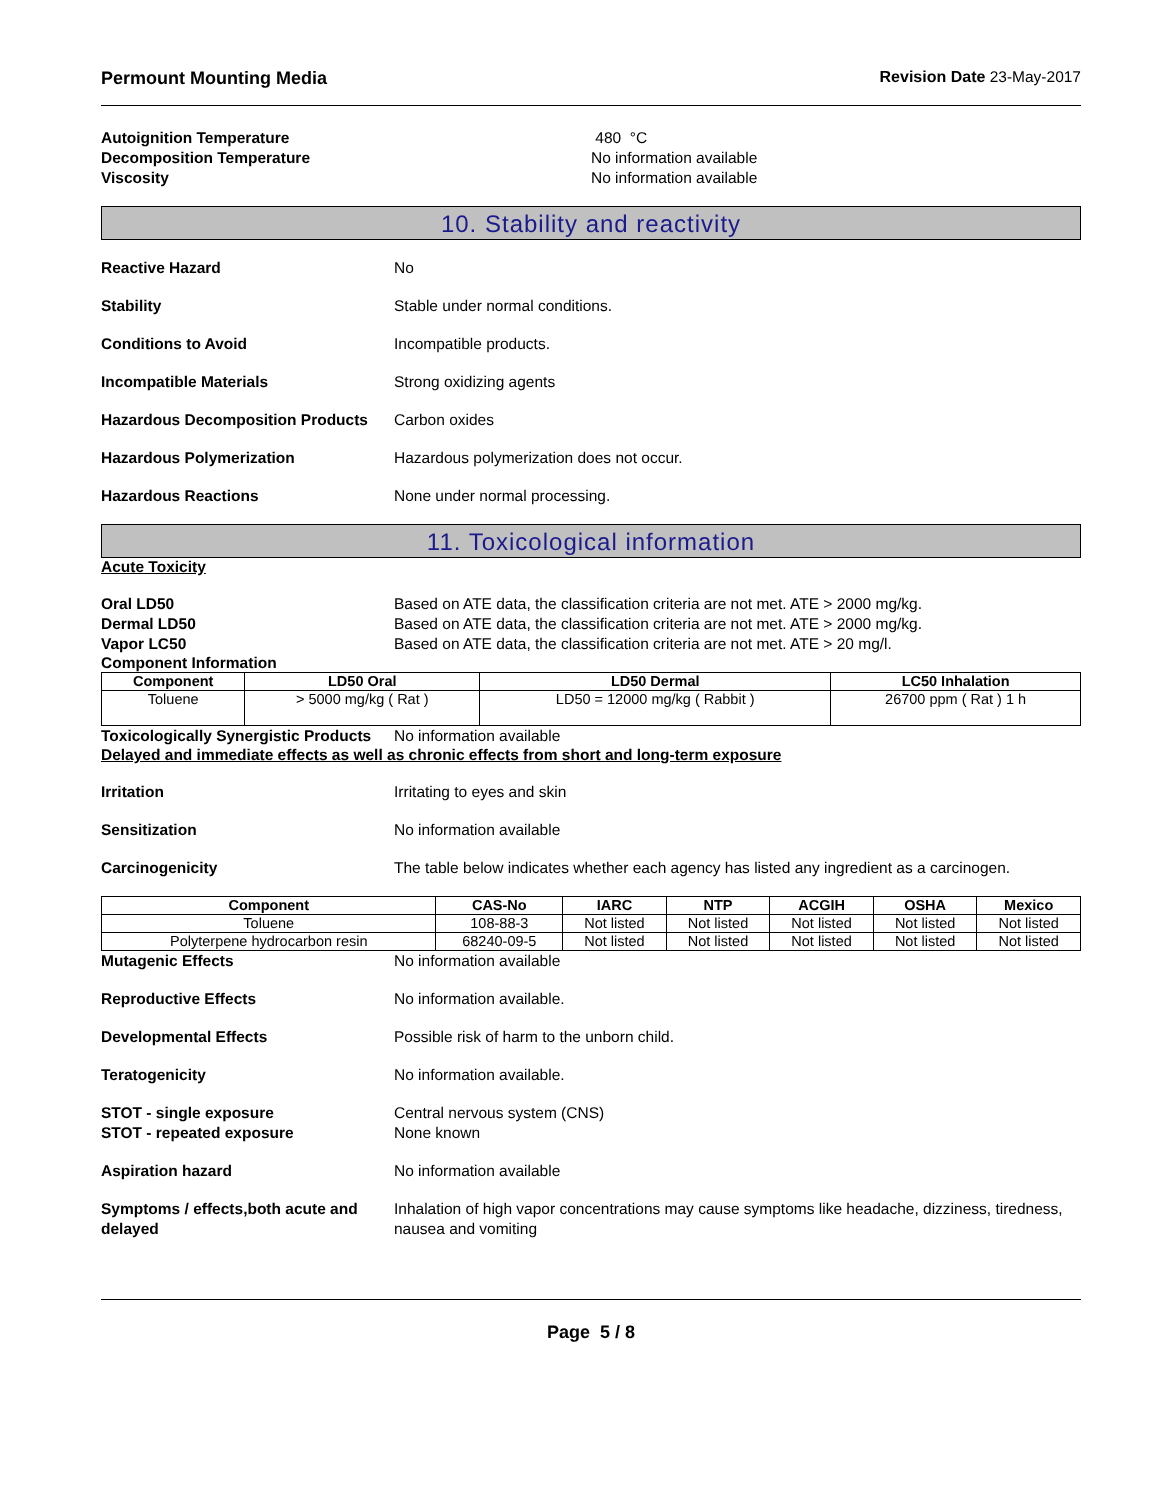Permount Mounting Media Revision Date 23-May-2017
Autoignition Temperature 480 °C
Decomposition Temperature No information available
Viscosity No information available
10. Stability and reactivity
Reactive Hazard No
Stability Stable under normal conditions.
Conditions to Avoid Incompatible products.
Incompatible Materials Strong oxidizing agents
Hazardous Decomposition Products
Carbon oxides
Hazardous Polymerization Hazardous polymerization does not occur.
Hazardous Reactions None under normal processing.
11. Toxicological information
Acute Toxicity
Oral LD50 Based on ATE data, the classification criteria are not met. ATE > 2000 mg/kg.
Dermal LD50 Based on ATE data, the classification criteria are not met. ATE > 2000 mg/kg.
Vapor LC50 Based on ATE data, the classification criteria are not met. ATE > 20 mg/l.
Component Information
| Component | LD50 Oral | LD50 Dermal | LC50 Inhalation |
| --- | --- | --- | --- |
| Toluene | > 5000 mg/kg ( Rat ) | LD50 = 12000 mg/kg ( Rabbit ) | 26700 ppm ( Rat ) 1 h |
Toxicologically Synergistic Products
No information available
Delayed and immediate effects as well as chronic effects from short and long-term exposure
Irritation Irritating to eyes and skin
Sensitization No information available
Carcinogenicity The table below indicates whether each agency has listed any ingredient as a carcinogen.
| Component | CAS-No | IARC | NTP | ACGIH | OSHA | Mexico |
| --- | --- | --- | --- | --- | --- | --- |
| Toluene | 108-88-3 | Not listed | Not listed | Not listed | Not listed | Not listed |
| Polyterpene hydrocarbon resin | 68240-09-5 | Not listed | Not listed | Not listed | Not listed | Not listed |
Mutagenic Effects No information available
Reproductive Effects No information available.
Developmental Effects Possible risk of harm to the unborn child.
Teratogenicity No information available.
STOT - single exposure Central nervous system (CNS)
STOT - repeated exposure None known
Aspiration hazard No information available
Symptoms / effects,both acute and delayed
Inhalation of high vapor concentrations may cause symptoms like headache, dizziness, tiredness, nausea and vomiting
Page 5 / 8